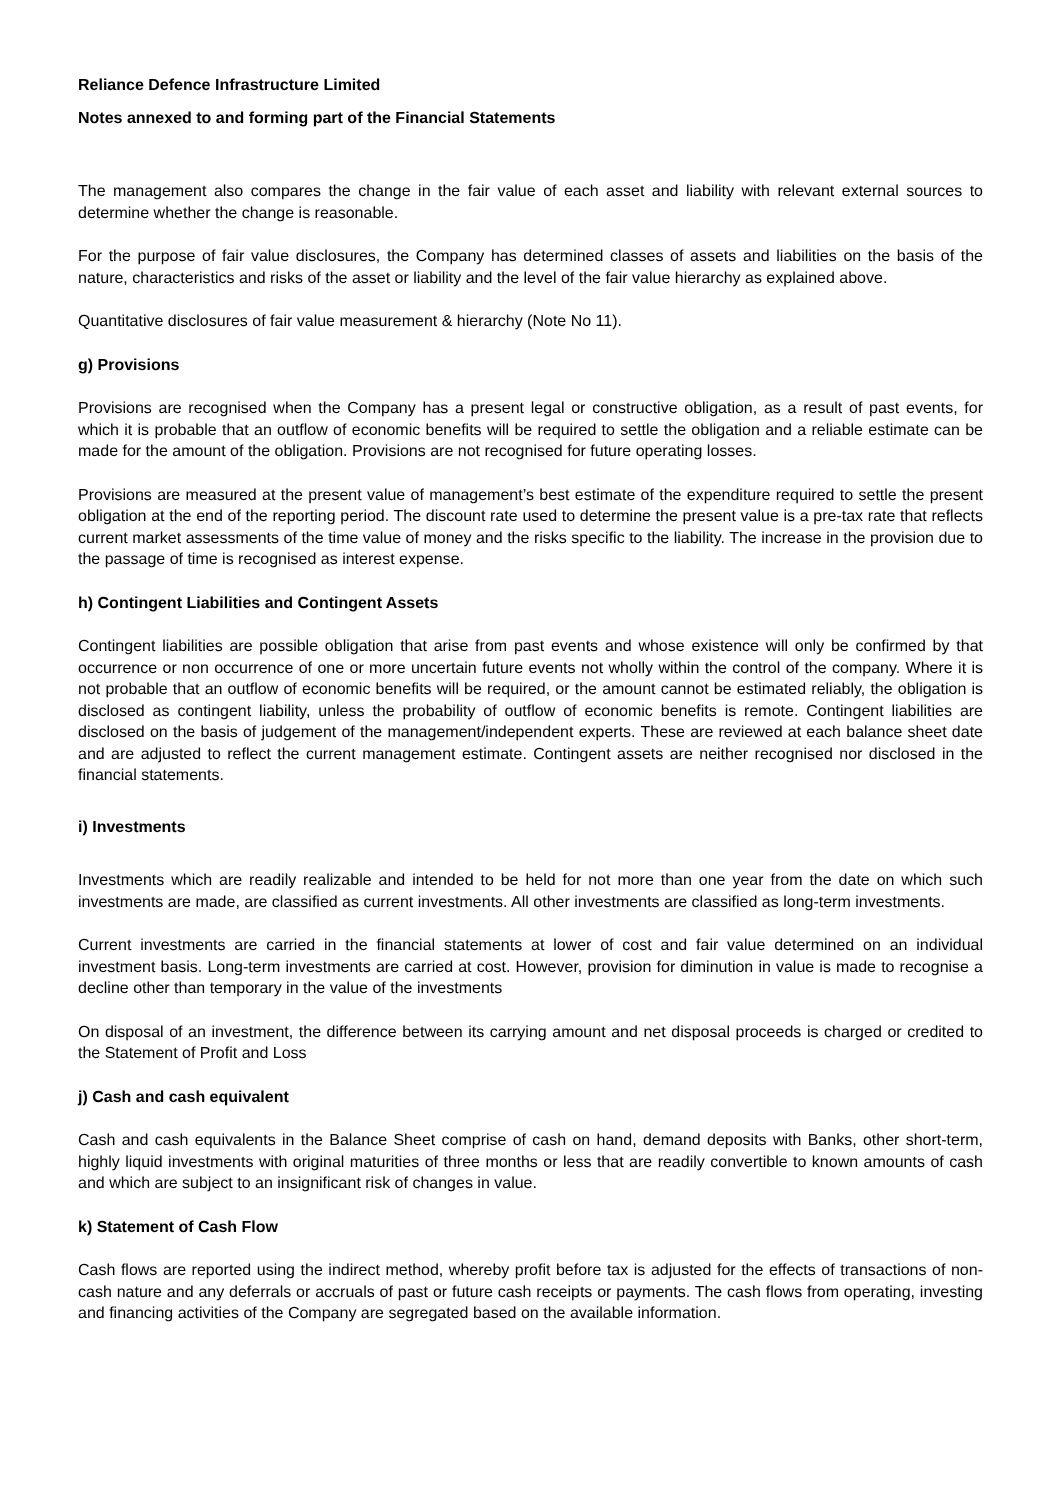Reliance Defence Infrastructure Limited
Notes annexed to and forming part of the Financial Statements
The management also compares the change in the fair value of each asset and liability with relevant external sources to determine whether the change is reasonable.
For the purpose of fair value disclosures, the Company has determined classes of assets and liabilities on the basis of the nature, characteristics and risks of the asset or liability and the level of the fair value hierarchy as explained above.
Quantitative disclosures of fair value measurement & hierarchy (Note No 11).
g) Provisions
Provisions are recognised when the Company has a present legal or constructive obligation, as a result of past events, for which it is probable that an outflow of economic benefits will be required to settle the obligation and a reliable estimate can be made for the amount of the obligation. Provisions are not recognised for future operating losses.
Provisions are measured at the present value of management’s best estimate of the expenditure required to settle the present obligation at the end of the reporting period. The discount rate used to determine the present value is a pre-tax rate that reflects current market assessments of the time value of money and the risks specific to the liability. The increase in the provision due to the passage of time is recognised as interest expense.
h) Contingent Liabilities and Contingent Assets
Contingent liabilities are possible obligation that arise from past events and whose existence will only be confirmed by that occurrence or non occurrence of one or more uncertain future events not wholly within the control of the company. Where it is not probable that an outflow of economic benefits will be required, or the amount cannot be estimated reliably, the obligation is disclosed as contingent liability, unless the probability of outflow of economic benefits is remote. Contingent liabilities are disclosed on the basis of judgement of the management/independent experts. These are reviewed at each balance sheet date and are adjusted to reflect the current management estimate. Contingent assets are neither recognised nor disclosed in the financial statements.
i) Investments
Investments which are readily realizable and intended to be held for not more than one year from the date on which such investments are made, are classified as current investments. All other investments are classified as long-term investments.
Current investments are carried in the financial statements at lower of cost and fair value determined on an individual investment basis. Long-term investments are carried at cost. However, provision for diminution in value is made to recognise a decline other than temporary in the value of the investments
On disposal of an investment, the difference between its carrying amount and net disposal proceeds is charged or credited to the Statement of Profit and Loss
j) Cash and cash equivalent
Cash and cash equivalents in the Balance Sheet comprise of cash on hand, demand deposits with Banks, other short-term, highly liquid investments with original maturities of three months or less that are readily convertible to known amounts of cash and which are subject to an insignificant risk of changes in value.
k) Statement of Cash Flow
Cash flows are reported using the indirect method, whereby profit before tax is adjusted for the effects of transactions of non-cash nature and any deferrals or accruals of past or future cash receipts or payments. The cash flows from operating, investing and financing activities of the Company are segregated based on the available information.